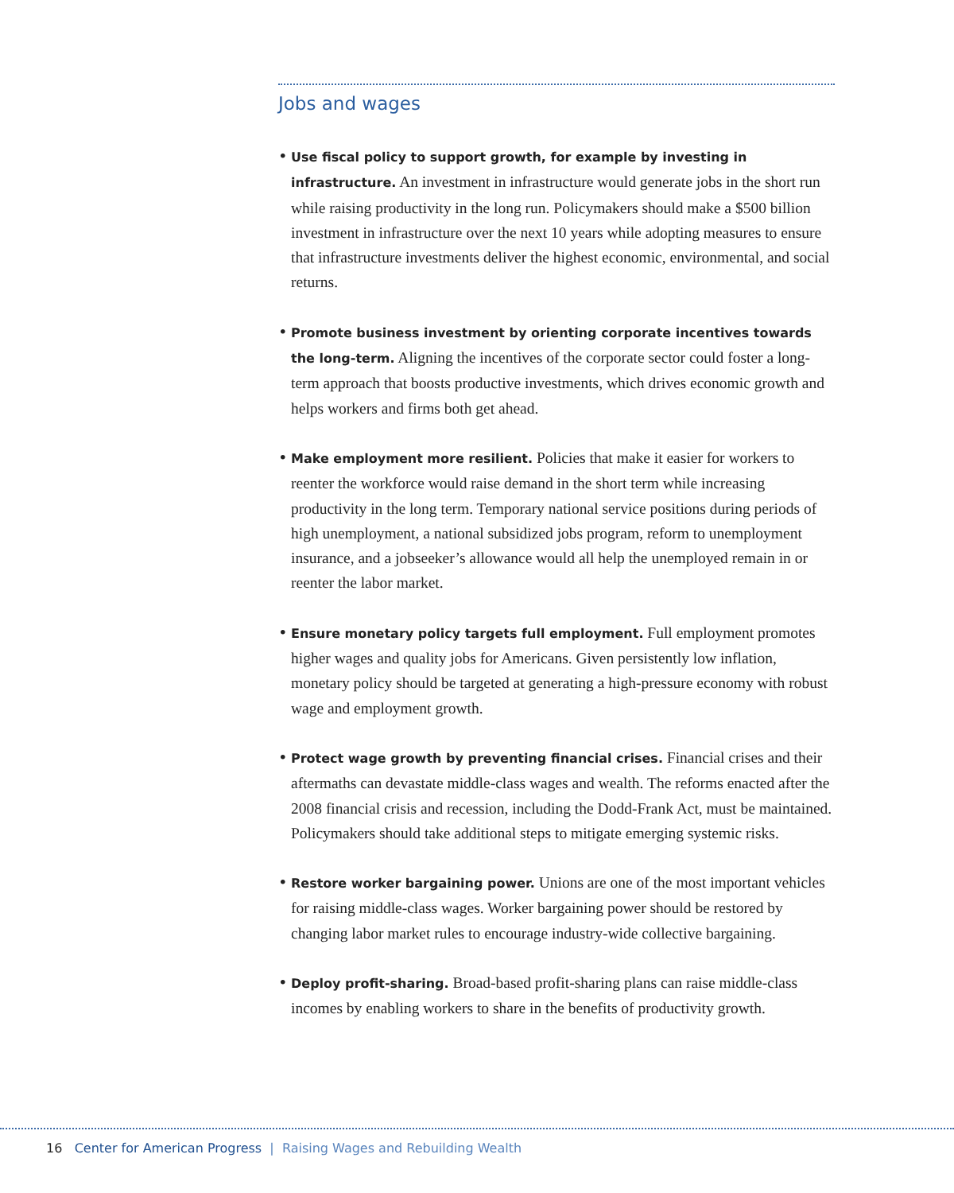Jobs and wages
• Use fiscal policy to support growth, for example by investing in infrastructure. An investment in infrastructure would generate jobs in the short run while raising productivity in the long run. Policymakers should make a $500 billion investment in infrastructure over the next 10 years while adopting measures to ensure that infrastructure investments deliver the highest economic, environ­mental, and social returns.
• Promote business investment by orienting corporate incentives towards the long-term. Aligning the incentives of the corporate sector could foster a long-term approach that boosts productive investments, which drives economic growth and helps workers and firms both get ahead.
• Make employment more resilient. Policies that make it easier for workers to reenter the workforce would raise demand in the short term while increasing productivity in the long term. Temporary national service positions during periods of high unemployment, a national subsidized jobs program, reform to unemployment insurance, and a jobseeker’s allowance would all help the unem­ployed remain in or reenter the labor market.
• Ensure monetary policy targets full employment. Full employment promotes higher wages and quality jobs for Americans. Given persistently low inflation, monetary policy should be targeted at generating a high-pressure economy with robust wage and employment growth.
• Protect wage growth by preventing financial crises. Financial crises and their aftermaths can devastate middle-class wages and wealth. The reforms enacted after the 2008 financial crisis and recession, including the Dodd-Frank Act, must be maintained. Policymakers should take additional steps to mitigate emerging systemic risks.
• Restore worker bargaining power. Unions are one of the most important vehicles for raising middle-class wages. Worker bargaining power should be restored by changing labor market rules to encourage industry-wide collective bargaining.
• Deploy profit-sharing. Broad-based profit-sharing plans can raise middle-class incomes by enabling workers to share in the benefits of productivity growth.
16 Center for American Progress | Raising Wages and Rebuilding Wealth